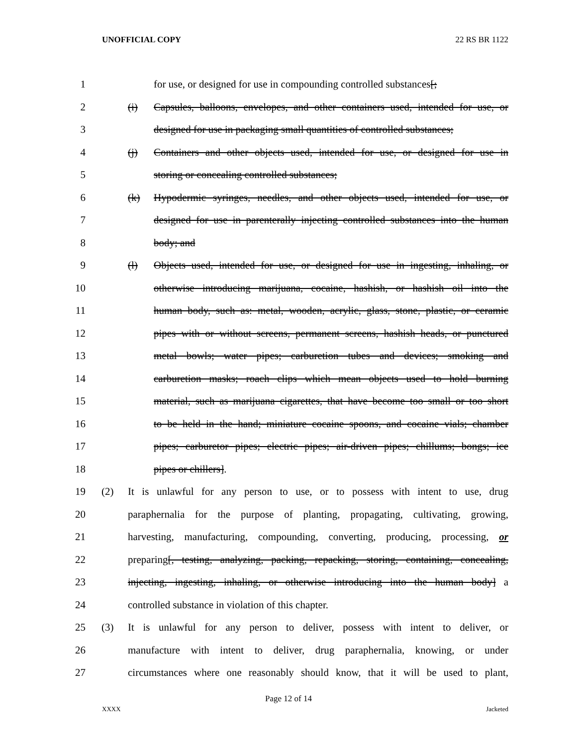UNOFFICIAL COPY 22 RS BR 1122
1 for use, or designed for use in compounding controlled substances[;
2 (i) Capsules, balloons, envelopes, and other containers used, intended for use, or
3 designed for use in packaging small quantities of controlled substances;
4 (j) Containers and other objects used, intended for use, or designed for use in
5 storing or concealing controlled substances;
6 (k) Hypodermic syringes, needles, and other objects used, intended for use, or
7 designed for use in parenterally injecting controlled substances into the human
8 body; and
9 (l) Objects used, intended for use, or designed for use in ingesting, inhaling, or
10 otherwise introducing marijuana, cocaine, hashish, or hashish oil into the
11 human body, such as: metal, wooden, acrylic, glass, stone, plastic, or ceramic
12 pipes with or without screens, permanent screens, hashish heads, or punctured
13 metal bowls; water pipes; carburetion tubes and devices; smoking and
14 carburetion masks; roach clips which mean objects used to hold burning
15 material, such as marijuana cigarettes, that have become too small or too short
16 to be held in the hand; miniature cocaine spoons, and cocaine vials; chamber
17 pipes; carburetor pipes; electric pipes; air-driven pipes; chillums; bongs; ice
18 pipes or chillers].
19 (2) It is unlawful for any person to use, or to possess with intent to use, drug
20 paraphernalia for the purpose of planting, propagating, cultivating, growing,
21 harvesting, manufacturing, compounding, converting, producing, processing, or
22 preparing[, testing, analyzing, packing, repacking, storing, containing, concealing,
23 injecting, ingesting, inhaling, or otherwise introducing into the human body] a
24 controlled substance in violation of this chapter.
25 (3) It is unlawful for any person to deliver, possess with intent to deliver, or
26 manufacture with intent to deliver, drug paraphernalia, knowing, or under
27 circumstances where one reasonably should know, that it will be used to plant,
Page 12 of 14
XXXX Jacketed